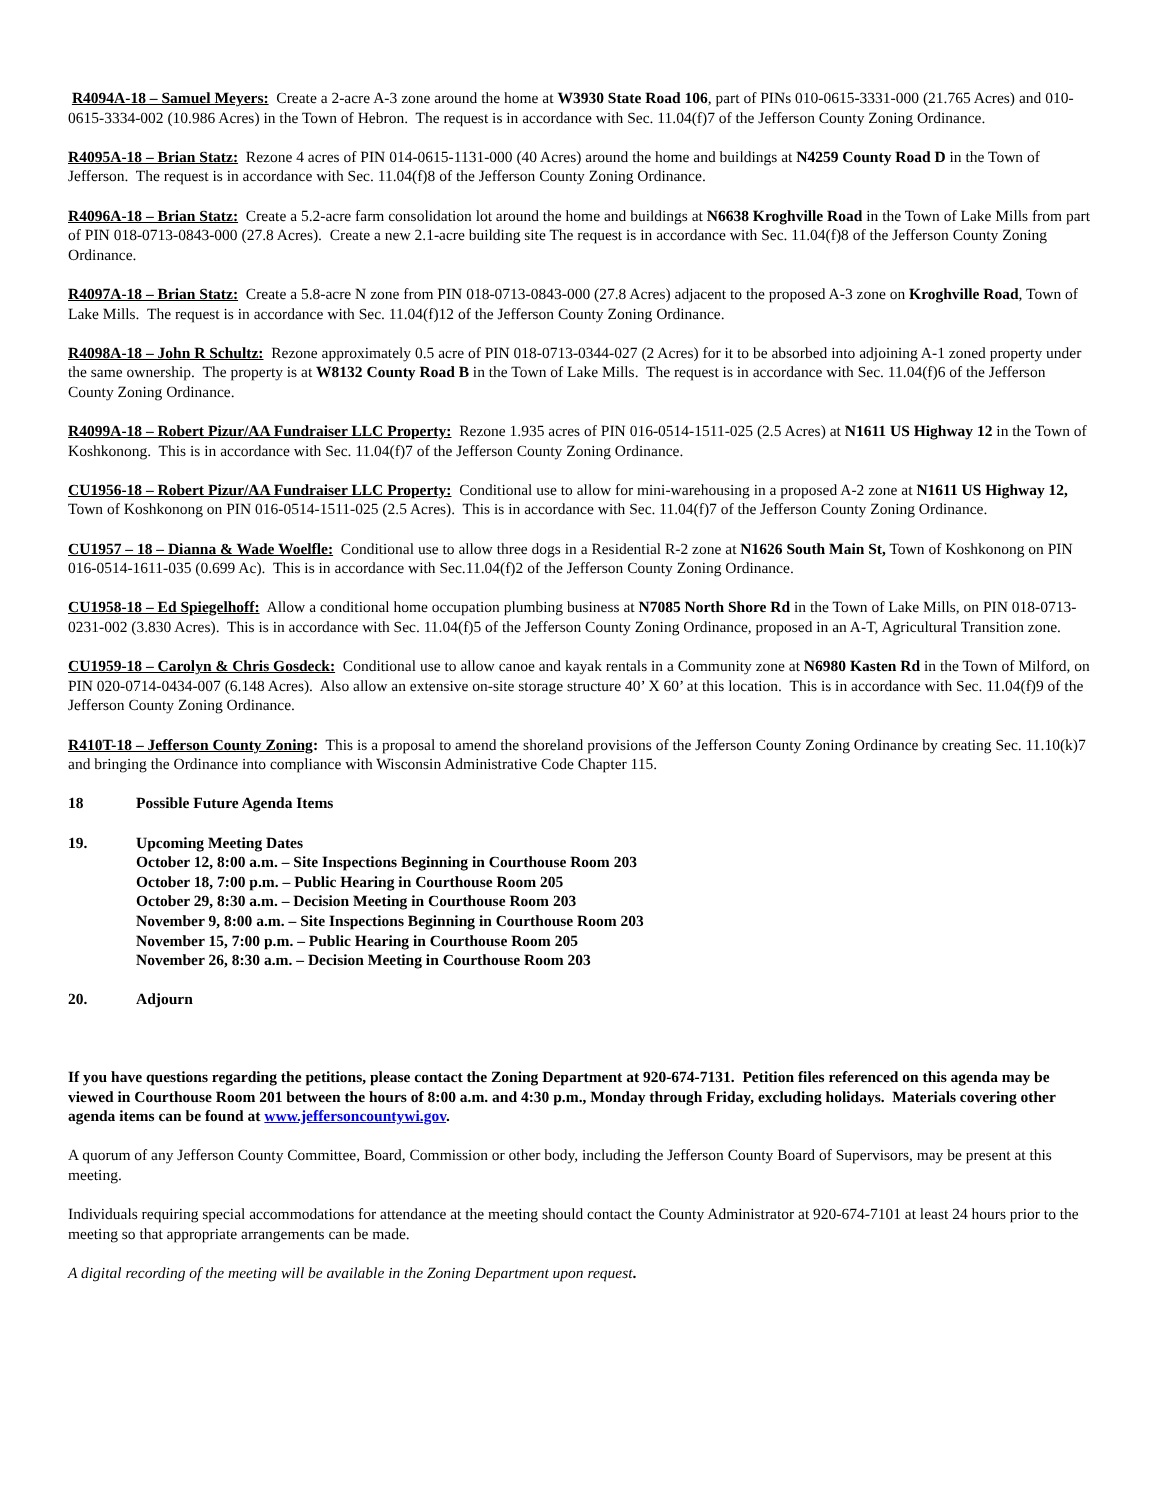R4094A-18 – Samuel Meyers: Create a 2-acre A-3 zone around the home at W3930 State Road 106, part of PINs 010-0615-3331-000 (21.765 Acres) and 010-0615-3334-002 (10.986 Acres) in the Town of Hebron. The request is in accordance with Sec. 11.04(f)7 of the Jefferson County Zoning Ordinance.
R4095A-18 – Brian Statz: Rezone 4 acres of PIN 014-0615-1131-000 (40 Acres) around the home and buildings at N4259 County Road D in the Town of Jefferson. The request is in accordance with Sec. 11.04(f)8 of the Jefferson County Zoning Ordinance.
R4096A-18 – Brian Statz: Create a 5.2-acre farm consolidation lot around the home and buildings at N6638 Kroghville Road in the Town of Lake Mills from part of PIN 018-0713-0843-000 (27.8 Acres). Create a new 2.1-acre building site The request is in accordance with Sec. 11.04(f)8 of the Jefferson County Zoning Ordinance.
R4097A-18 – Brian Statz: Create a 5.8-acre N zone from PIN 018-0713-0843-000 (27.8 Acres) adjacent to the proposed A-3 zone on Kroghville Road, Town of Lake Mills. The request is in accordance with Sec. 11.04(f)12 of the Jefferson County Zoning Ordinance.
R4098A-18 – John R Schultz: Rezone approximately 0.5 acre of PIN 018-0713-0344-027 (2 Acres) for it to be absorbed into adjoining A-1 zoned property under the same ownership. The property is at W8132 County Road B in the Town of Lake Mills. The request is in accordance with Sec. 11.04(f)6 of the Jefferson County Zoning Ordinance.
R4099A-18 – Robert Pizur/AA Fundraiser LLC Property: Rezone 1.935 acres of PIN 016-0514-1511-025 (2.5 Acres) at N1611 US Highway 12 in the Town of Koshkonong. This is in accordance with Sec. 11.04(f)7 of the Jefferson County Zoning Ordinance.
CU1956-18 – Robert Pizur/AA Fundraiser LLC Property: Conditional use to allow for mini-warehousing in a proposed A-2 zone at N1611 US Highway 12, Town of Koshkonong on PIN 016-0514-1511-025 (2.5 Acres). This is in accordance with Sec. 11.04(f)7 of the Jefferson County Zoning Ordinance.
CU1957 – 18 – Dianna & Wade Woelfle: Conditional use to allow three dogs in a Residential R-2 zone at N1626 South Main St, Town of Koshkonong on PIN 016-0514-1611-035 (0.699 Ac). This is in accordance with Sec.11.04(f)2 of the Jefferson County Zoning Ordinance.
CU1958-18 – Ed Spiegelhoff: Allow a conditional home occupation plumbing business at N7085 North Shore Rd in the Town of Lake Mills, on PIN 018-0713-0231-002 (3.830 Acres). This is in accordance with Sec. 11.04(f)5 of the Jefferson County Zoning Ordinance, proposed in an A-T, Agricultural Transition zone.
CU1959-18 – Carolyn & Chris Gosdeck: Conditional use to allow canoe and kayak rentals in a Community zone at N6980 Kasten Rd in the Town of Milford, on PIN 020-0714-0434-007 (6.148 Acres). Also allow an extensive on-site storage structure 40’ X 60’ at this location. This is in accordance with Sec. 11.04(f)9 of the Jefferson County Zoning Ordinance.
R410T-18 – Jefferson County Zoning: This is a proposal to amend the shoreland provisions of the Jefferson County Zoning Ordinance by creating Sec. 11.10(k)7 and bringing the Ordinance into compliance with Wisconsin Administrative Code Chapter 115.
18 Possible Future Agenda Items
19. Upcoming Meeting Dates
October 12, 8:00 a.m. – Site Inspections Beginning in Courthouse Room 203
October 18, 7:00 p.m. – Public Hearing in Courthouse Room 205
October 29, 8:30 a.m. – Decision Meeting in Courthouse Room 203
November 9, 8:00 a.m. – Site Inspections Beginning in Courthouse Room 203
November 15, 7:00 p.m. – Public Hearing in Courthouse Room 205
November 26, 8:30 a.m. – Decision Meeting in Courthouse Room 203
20. Adjourn
If you have questions regarding the petitions, please contact the Zoning Department at 920-674-7131. Petition files referenced on this agenda may be viewed in Courthouse Room 201 between the hours of 8:00 a.m. and 4:30 p.m., Monday through Friday, excluding holidays. Materials covering other agenda items can be found at www.jeffersoncountywi.gov.
A quorum of any Jefferson County Committee, Board, Commission or other body, including the Jefferson County Board of Supervisors, may be present at this meeting.
Individuals requiring special accommodations for attendance at the meeting should contact the County Administrator at 920-674-7101 at least 24 hours prior to the meeting so that appropriate arrangements can be made.
A digital recording of the meeting will be available in the Zoning Department upon request.